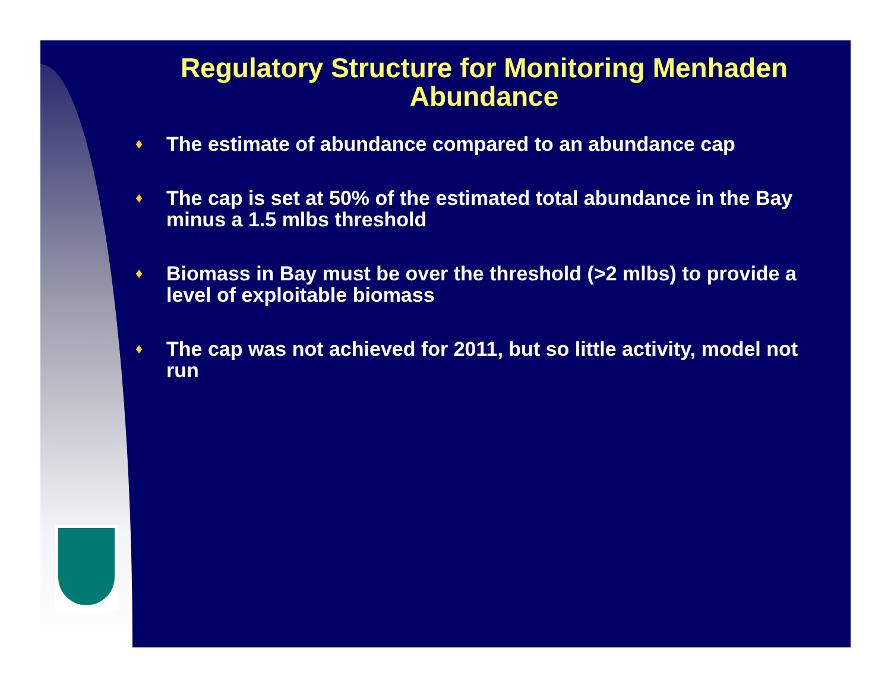Regulatory Structure for Monitoring Menhaden Abundance
♦ The estimate of abundance compared to an abundance cap
♦ The cap is set at 50% of the estimated total abundance in the Bay minus a 1.5 mlbs threshold
♦ Biomass in Bay must be over the threshold (>2 mlbs) to provide a level of exploitable biomass
♦ The cap was not achieved for 2011, but so little activity, model not run